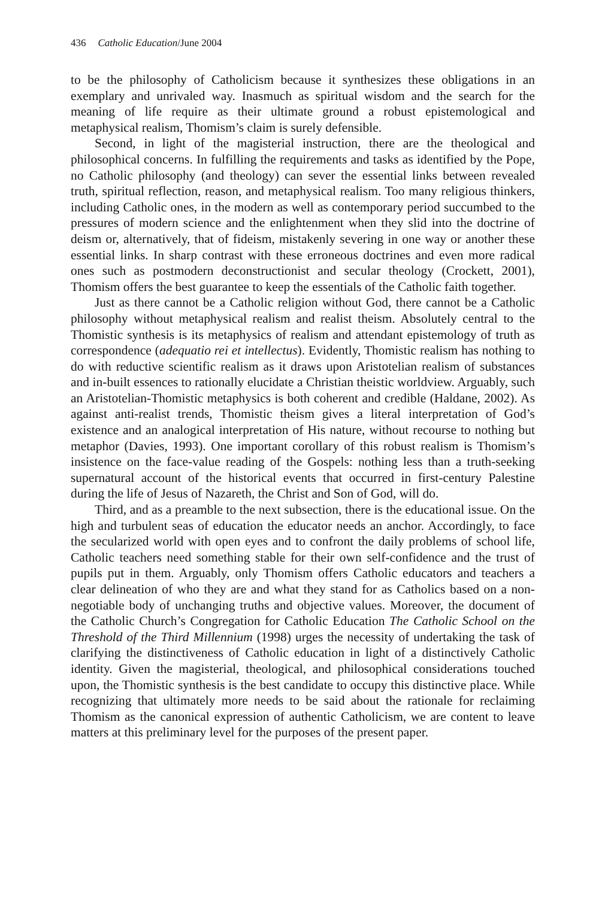436 Catholic Education/June 2004
to be the philosophy of Catholicism because it synthesizes these obligations in an exemplary and unrivaled way. Inasmuch as spiritual wisdom and the search for the meaning of life require as their ultimate ground a robust epistemological and metaphysical realism, Thomism’s claim is surely defensible.
Second, in light of the magisterial instruction, there are the theological and philosophical concerns. In fulfilling the requirements and tasks as identified by the Pope, no Catholic philosophy (and theology) can sever the essential links between revealed truth, spiritual reflection, reason, and metaphysical realism. Too many religious thinkers, including Catholic ones, in the modern as well as contemporary period succumbed to the pressures of modern science and the enlightenment when they slid into the doctrine of deism or, alternatively, that of fideism, mistakenly severing in one way or another these essential links. In sharp contrast with these erroneous doctrines and even more radical ones such as postmodern deconstructionist and secular theology (Crockett, 2001), Thomism offers the best guarantee to keep the essentials of the Catholic faith together.
Just as there cannot be a Catholic religion without God, there cannot be a Catholic philosophy without metaphysical realism and realist theism. Absolutely central to the Thomistic synthesis is its metaphysics of realism and attendant epistemology of truth as correspondence (adequatio rei et intellectus). Evidently, Thomistic realism has nothing to do with reductive scientific realism as it draws upon Aristotelian realism of substances and in-built essences to rationally elucidate a Christian theistic worldview. Arguably, such an Aristotelian-Thomistic metaphysics is both coherent and credible (Haldane, 2002). As against anti-realist trends, Thomistic theism gives a literal interpretation of God’s existence and an analogical interpretation of His nature, without recourse to nothing but metaphor (Davies, 1993). One important corollary of this robust realism is Thomism’s insistence on the face-value reading of the Gospels: nothing less than a truth-seeking supernatural account of the historical events that occurred in first-century Palestine during the life of Jesus of Nazareth, the Christ and Son of God, will do.
Third, and as a preamble to the next subsection, there is the educational issue. On the high and turbulent seas of education the educator needs an anchor. Accordingly, to face the secularized world with open eyes and to confront the daily problems of school life, Catholic teachers need something stable for their own self-confidence and the trust of pupils put in them. Arguably, only Thomism offers Catholic educators and teachers a clear delineation of who they are and what they stand for as Catholics based on a non-negotiable body of unchanging truths and objective values. Moreover, the document of the Catholic Church’s Congregation for Catholic Education The Catholic School on the Threshold of the Third Millennium (1998) urges the necessity of undertaking the task of clarifying the distinctiveness of Catholic education in light of a distinctively Catholic identity. Given the magisterial, theological, and philosophical considerations touched upon, the Thomistic synthesis is the best candidate to occupy this distinctive place. While recognizing that ultimately more needs to be said about the rationale for reclaiming Thomism as the canonical expression of authentic Catholicism, we are content to leave matters at this preliminary level for the purposes of the present paper.